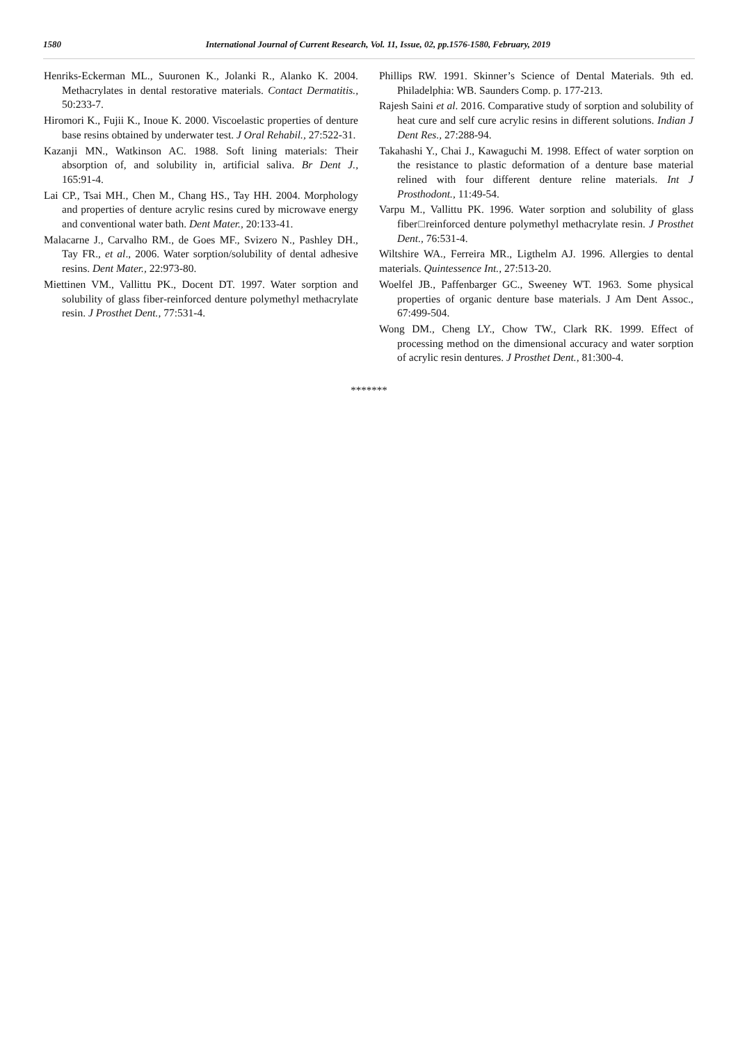1580 International Journal of Current Research, Vol. 11, Issue, 02, pp.1576-1580, February, 2019
Henriks‑Eckerman ML., Suuronen K., Jolanki R., Alanko K. 2004. Methacrylates in dental restorative materials. Contact Dermatitis., 50:233‑7.
Hiromori K., Fujii K., Inoue K. 2000. Viscoelastic properties of denture base resins obtained by underwater test. J Oral Rehabil., 27:522‑31.
Kazanji MN., Watkinson AC. 1988. Soft lining materials: Their absorption of, and solubility in, artificial saliva. Br Dent J., 165:91‑4.
Lai CP., Tsai MH., Chen M., Chang HS., Tay HH. 2004. Morphology and properties of denture acrylic resins cured by microwave energy and conventional water bath. Dent Mater., 20:133‑41.
Malacarne J., Carvalho RM., de Goes MF., Svizero N., Pashley DH., Tay FR., et al., 2006. Water sorption/solubility of dental adhesive resins. Dent Mater., 22:973‑80.
Miettinen VM., Vallittu PK., Docent DT. 1997. Water sorption and solubility of glass fiber‑reinforced denture polymethyl methacrylate resin. J Prosthet Dent., 77:531‑4.
Phillips RW. 1991. Skinner’s Science of Dental Materials. 9th ed. Philadelphia: WB. Saunders Comp. p. 177‑213.
Rajesh Saini et al. 2016. Comparative study of sorption and solubility of heat cure and self cure acrylic resins in different solutions. Indian J Dent Res., 27:288-94.
Takahashi Y., Chai J., Kawaguchi M. 1998. Effect of water sorption on the resistance to plastic deformation of a denture base material relined with four different denture reline materials. Int J Prosthodont., 11:49‑54.
Varpu M., Vallittu PK. 1996. Water sorption and solubility of glass fiber□reinforced denture polymethyl methacrylate resin. J Prosthet Dent., 76:531‑4.
Wiltshire WA., Ferreira MR., Ligthelm AJ. 1996. Allergies to dental materials. Quintessence Int., 27:513‑20.
Woelfel JB., Paffenbarger GC., Sweeney WT. 1963. Some physical properties of organic denture base materials. J Am Dent Assoc., 67:499‑504.
Wong DM., Cheng LY., Chow TW., Clark RK. 1999. Effect of processing method on the dimensional accuracy and water sorption of acrylic resin dentures. J Prosthet Dent., 81:300‑4.
*******